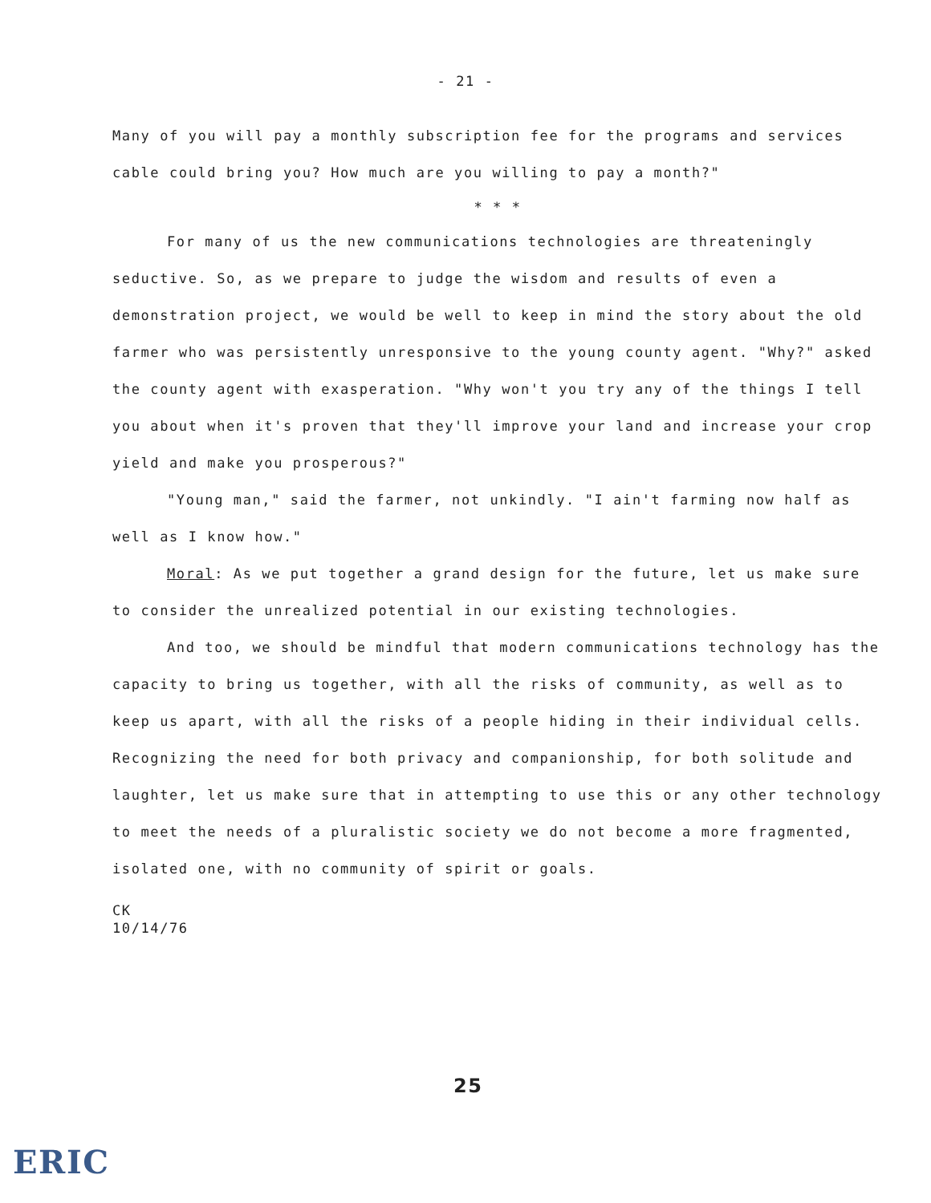- 21 -
Many of you will pay a monthly subscription fee for the programs and services cable could bring you? How much are you willing to pay a month?"
* * *
For many of us the new communications technologies are threateningly seductive. So, as we prepare to judge the wisdom and results of even a demonstration project, we would be well to keep in mind the story about the old farmer who was persistently unresponsive to the young county agent. "Why?" asked the county agent with exasperation. "Why won't you try any of the things I tell you about when it's proven that they'll improve your land and increase your crop yield and make you prosperous?"
"Young man," said the farmer, not unkindly. "I ain't farming now half as well as I know how."
Moral: As we put together a grand design for the future, let us make sure to consider the unrealized potential in our existing technologies.
And too, we should be mindful that modern communications technology has the capacity to bring us together, with all the risks of community, as well as to keep us apart, with all the risks of a people hiding in their individual cells. Recognizing the need for both privacy and companionship, for both solitude and laughter, let us make sure that in attempting to use this or any other technology to meet the needs of a pluralistic society we do not become a more fragmented, isolated one, with no community of spirit or goals.
CK
10/14/76
25
ERIC